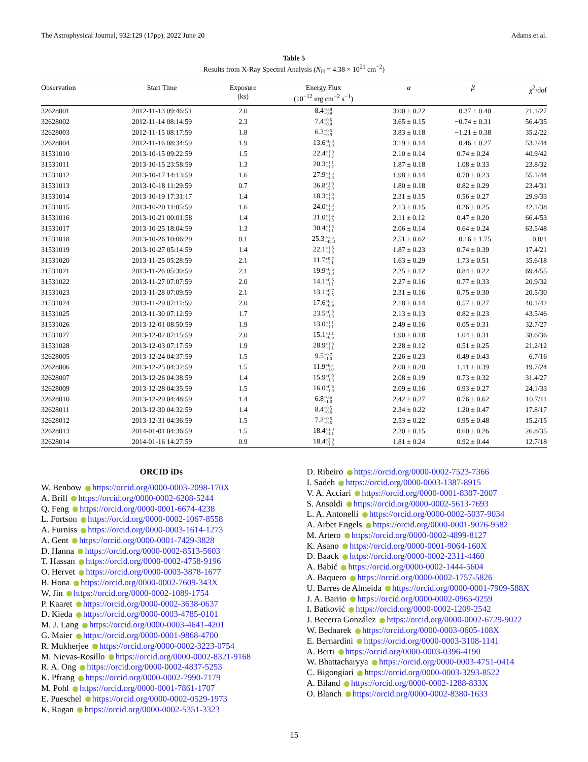The Astrophysical Journal, 932:129 (17pp), 2022 June 20 Adams et al.
Table 5
Results from X-Ray Spectral Analysis (N<sub>H</sub> = 4.38 × 10<sup>21</sup> cm<sup>−2</sup>)
| Observation | Start Time | Exposure (ks) | Energy Flux (10<sup>−12</sup> erg cm<sup>−2</sup> s<sup>−1</sup>) | α | β | χ<sup>2</sup>/dof |
| --- | --- | --- | --- | --- | --- | --- |
| 32628001 | 2012-11-13 09:46:51 | 2.0 | 8.4 +0.8 −0.9 | 3.00 ± 0.22 | −0.37 ± 0.40 | 21.1/27 |
| 32628002 | 2012-11-14 08:14:59 | 2.3 | 7.4 +0.6 −0.4 | 3.65 ± 0.15 | −0.74 ± 0.31 | 56.4/35 |
| 32628003 | 2012-11-15 08:17:59 | 1.8 | 6.3 +0.5 −0.9 | 3.83 ± 0.18 | −1.21 ± 0.38 | 35.2/22 |
| 32628004 | 2012-11-16 08:34:59 | 1.9 | 13.6 +0.8 −1.0 | 3.19 ± 0.14 | −0.46 ± 0.27 | 53.2/44 |
| 31531010 | 2013-10-15 09:22:59 | 1.5 | 22.4 +1.0 −1.2 | 2.10 ± 0.14 | 0.74 ± 0.24 | 40.9/42 |
| 31531011 | 2013-10-15 23:58:59 | 1.3 | 20.3 +1.1 −1.2 | 1.87 ± 0.18 | 1.08 ± 0.33 | 23.8/32 |
| 31531012 | 2013-10-17 14:13:59 | 1.6 | 27.9 +1.5 −1.8 | 1.98 ± 0.14 | 0.70 ± 0.23 | 55.1/44 |
| 31531013 | 2013-10-18 11:29:59 | 0.7 | 36.8 +1.9 −2.3 | 1.80 ± 0.18 | 0.82 ± 0.29 | 23.4/31 |
| 31531014 | 2013-10-19 17:31:17 | 1.4 | 18.3 +1.0 −1.0 | 2.31 ± 0.15 | 0.56 ± 0.27 | 29.9/33 |
| 31531015 | 2013-10-20 11:05:59 | 1.6 | 24.0 +1.3 −1.3 | 2.13 ± 0.15 | 0.26 ± 0.25 | 42.1/38 |
| 31531016 | 2013-10-21 00:01:58 | 1.4 | 31.0 +1.4 −1.5 | 2.11 ± 0.12 | 0.47 ± 0.20 | 66.4/53 |
| 31531017 | 2013-10-25 18:04:59 | 1.3 | 30.4 +1.5 −1.1 | 2.06 ± 0.14 | 0.64 ± 0.24 | 63.5/48 |
| 31531018 | 2013-10-26 10:06:29 | 0.1 | 25.3 +7.5 −45.3 | 2.51 ± 0.62 | −0.16 ± 1.75 | 0.0/1 |
| 31531019 | 2013-10-27 05:14:59 | 1.4 | 22.1 +1.6 −1.8 | 1.87 ± 0.23 | 0.74 ± 0.39 | 17.4/21 |
| 31531020 | 2013-11-25 05:28:59 | 2.1 | 11.7 +0.7 −1.1 | 1.63 ± 0.29 | 1.73 ± 0.51 | 35.6/18 |
| 31531021 | 2013-11-26 05:30:59 | 2.1 | 19.9 +0.6 −1.0 | 2.25 ± 0.12 | 0.84 ± 0.22 | 69.4/55 |
| 31531022 | 2013-11-27 07:07:59 | 2.0 | 14.1 +0.6 −1.1 | 2.27 ± 0.16 | 0.77 ± 0.33 | 20.9/32 |
| 31531023 | 2013-11-28 07:09:59 | 2.1 | 13.1 +0.7 −0.5 | 2.31 ± 0.16 | 0.75 ± 0.30 | 20.5/30 |
| 31531024 | 2013-11-29 07:11:59 | 2.0 | 17.6 +0.7 −0.9 | 2.18 ± 0.14 | 0.57 ± 0.27 | 40.1/42 |
| 31531025 | 2013-11-30 07:12:59 | 1.7 | 23.5 +0.9 −1.3 | 2.13 ± 0.13 | 0.82 ± 0.23 | 43.5/46 |
| 31531026 | 2013-12-01 08:50:59 | 1.9 | 13.0 +1.1 −1.1 | 2.49 ± 0.16 | 0.05 ± 0.31 | 32.7/27 |
| 31531027 | 2013-12-02 07:15:59 | 2.0 | 15.1 +1.1 −0.6 | 1.90 ± 0.18 | 1.04 ± 0.31 | 38.6/36 |
| 31531028 | 2013-12-03 07:17:59 | 1.9 | 28.9 +1.9 −1.1 | 2.28 ± 0.12 | 0.51 ± 0.25 | 21.2/12 |
| 32628005 | 2013-12-24 04:37:59 | 1.5 | 9.5 +0.7 −1.0 | 2.26 ± 0.23 | 0.49 ± 0.43 | 6.7/16 |
| 32628006 | 2013-12-25 04:32:59 | 1.5 | 11.9 +0.7 −1.0 | 2.00 ± 0.20 | 1.11 ± 0.39 | 19.7/24 |
| 32628007 | 2013-12-26 04:38:59 | 1.4 | 15.9 +0.9 −1.3 | 2.08 ± 0.19 | 0.73 ± 0.32 | 31.4/27 |
| 32628009 | 2013-12-28 04:35:59 | 1.5 | 16.0 +0.6 −1.0 | 2.09 ± 0.16 | 0.93 ± 0.27 | 24.1/33 |
| 32628010 | 2013-12-29 04:48:59 | 1.4 | 6.8 +0.6 −1.0 | 2.42 ± 0.27 | 0.76 ± 0.62 | 10.7/11 |
| 32628011 | 2013-12-30 04:32:59 | 1.4 | 8.4 +0.5 −0.6 | 2.34 ± 0.22 | 1.20 ± 0.47 | 17.8/17 |
| 32628012 | 2013-12-31 04:36:59 | 1.5 | 7.2 +0.5 −0.6 | 2.53 ± 0.22 | 0.95 ± 0.48 | 15.2/15 |
| 32628013 | 2014-01-01 04:36:59 | 1.5 | 18.4 +1.0 −1.1 | 2.20 ± 0.15 | 0.60 ± 0.26 | 26.8/35 |
| 32628014 | 2014-01-16 14:27:59 | 0.9 | 18.4 +2.0 −1.6 | 1.81 ± 0.24 | 0.92 ± 0.44 | 12.7/18 |
ORCID iDs
W. Benbow https://orcid.org/0000-0003-2098-170X
A. Brill https://orcid.org/0000-0002-6208-5244
Q. Feng https://orcid.org/0000-0001-6674-4238
L. Fortson https://orcid.org/0000-0002-1067-8558
A. Furniss https://orcid.org/0000-0003-1614-1273
A. Gent https://orcid.org/0000-0001-7429-3828
D. Hanna https://orcid.org/0000-0002-8513-5603
T. Hassan https://orcid.org/0000-0002-4758-9196
O. Hervet https://orcid.org/0000-0003-3878-1677
B. Hona https://orcid.org/0000-0002-7609-343X
W. Jin https://orcid.org/0000-0002-1089-1754
P. Kaaret https://orcid.org/0000-0002-3638-0637
D. Kieda https://orcid.org/0000-0003-4785-0101
M. J. Lang https://orcid.org/0000-0003-4641-4201
G. Maier https://orcid.org/0000-0001-9868-4700
R. Mukherjee https://orcid.org/0000-0002-3223-0754
M. Nievas-Rosillo https://orcid.org/0000-0002-8321-9168
R. A. Ong https://orcid.org/0000-0002-4837-5253
K. Pfrang https://orcid.org/0000-0002-7990-7179
M. Pohl https://orcid.org/0000-0001-7861-1707
E. Pueschel https://orcid.org/0000-0002-0529-1973
K. Ragan https://orcid.org/0000-0002-5351-3323
D. Ribeiro https://orcid.org/0000-0002-7523-7366
I. Sadeh https://orcid.org/0000-0003-1387-8915
V. A. Acciari https://orcid.org/0000-0001-8307-2007
S. Ansoldi https://orcid.org/0000-0002-5613-7693
L. A. Antonelli https://orcid.org/0000-0002-5037-9034
A. Arbet Engels https://orcid.org/0000-0001-9076-9582
M. Artero https://orcid.org/0000-0002-4899-8127
K. Asano https://orcid.org/0000-0001-9064-160X
D. Baack https://orcid.org/0000-0002-2311-4460
A. Babić https://orcid.org/0000-0002-1444-5604
A. Baquero https://orcid.org/0000-0002-1757-5826
U. Barres de Almeida https://orcid.org/0000-0001-7909-588X
J. A. Barrio https://orcid.org/0000-0002-0965-0259
I. Batković https://orcid.org/0000-0002-1209-2542
J. Becerra González https://orcid.org/0000-0002-6729-9022
W. Bednarek https://orcid.org/0000-0003-0605-108X
E. Bernardini https://orcid.org/0000-0003-3108-1141
A. Berti https://orcid.org/0000-0003-0396-4190
W. Bhattacharyya https://orcid.org/0000-0003-4751-0414
C. Bigongiari https://orcid.org/0000-0003-3293-8522
A. Biland https://orcid.org/0000-0002-1288-833X
O. Blanch https://orcid.org/0000-0002-8380-1633
15